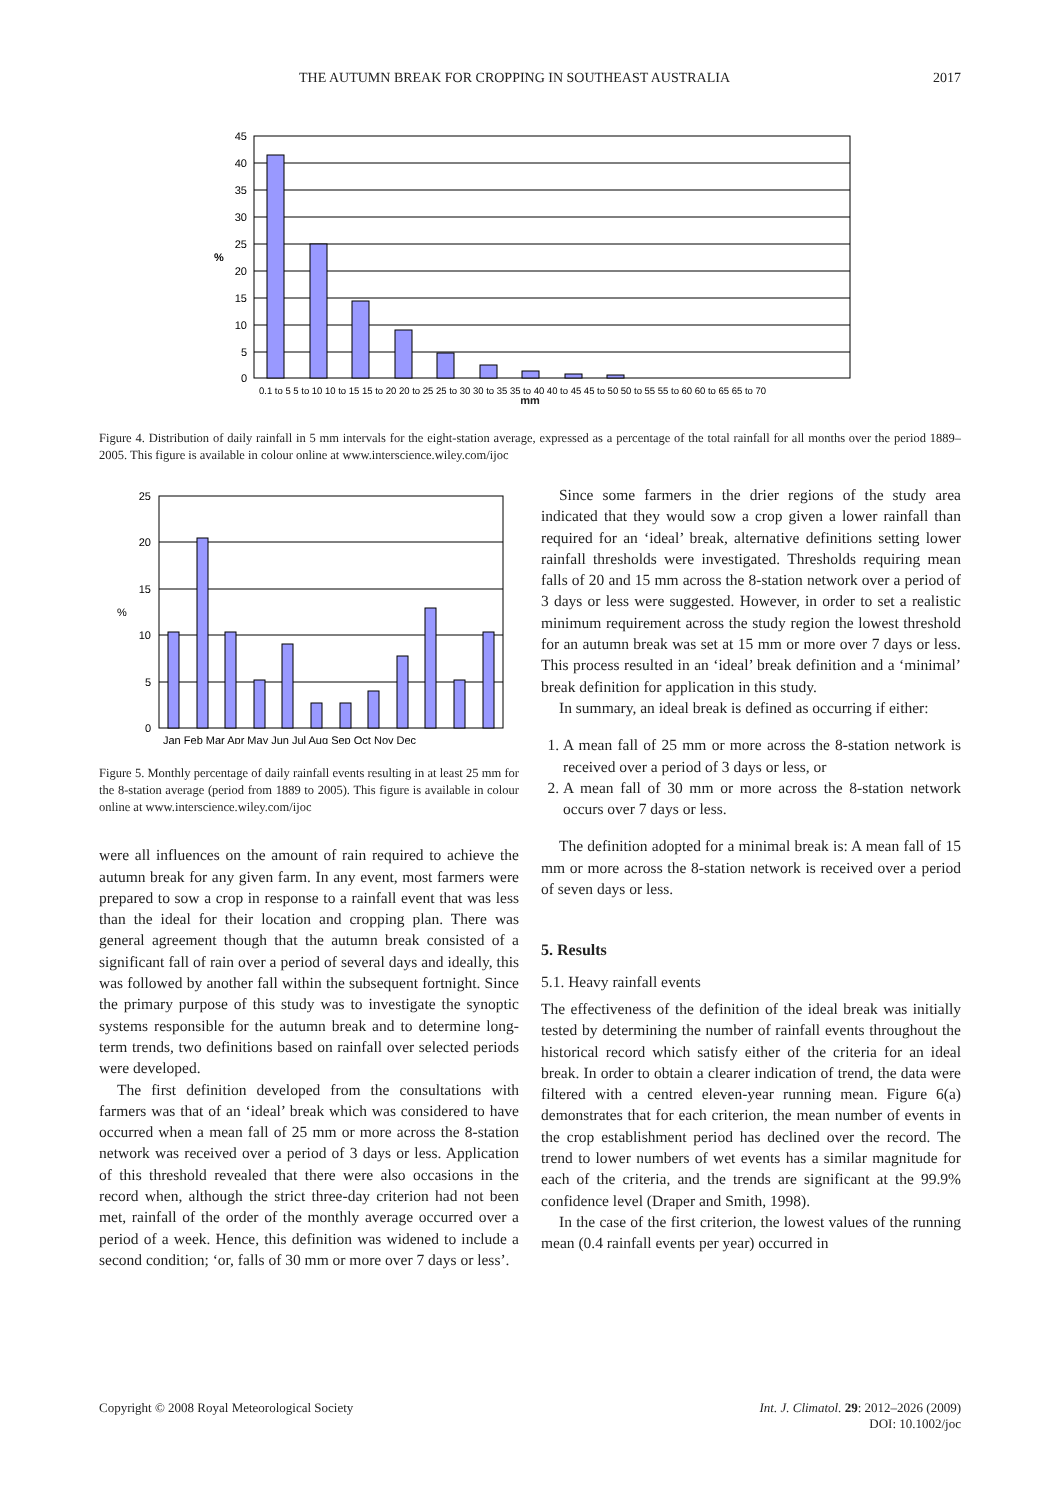THE AUTUMN BREAK FOR CROPPING IN SOUTHEAST AUSTRALIA 2017
45
40
35
30
25
20
15
10
5
0
%
0.1 to 5 5 to 10 10 to 15 15 to 20 20 to 25 25 to 30 30 to 35 35 to 40 40 to 45 45 to 50 50 to 55 55 to 60 60 to 65 65 to 70
mm
Figure 4. Distribution of daily rainfall in 5 mm intervals for the eight-station average, expressed as a percentage of the total rainfall for all months over the period 1889–2005. This figure is available in colour online at www.interscience.wiley.com/ijoc
25
20
15
10
5
0
%
Jan Feb Mar Apr May Jun Jul Aug Sep Oct Nov Dec
Figure 5. Monthly percentage of daily rainfall events resulting in at least 25 mm for the 8-station average (period from 1889 to 2005). This figure is available in colour online at www.interscience.wiley.com/ijoc
were all influences on the amount of rain required to achieve the autumn break for any given farm. In any event, most farmers were prepared to sow a crop in response to a rainfall event that was less than the ideal for their location and cropping plan. There was general agreement though that the autumn break consisted of a significant fall of rain over a period of several days and ideally, this was followed by another fall within the subsequent fortnight. Since the primary purpose of this study was to investigate the synoptic systems responsible for the autumn break and to determine long-term trends, two definitions based on rainfall over selected periods were developed.
The first definition developed from the consultations with farmers was that of an ‘ideal’ break which was considered to have occurred when a mean fall of 25 mm or more across the 8-station network was received over a period of 3 days or less. Application of this threshold revealed that there were also occasions in the record when, although the strict three-day criterion had not been met, rainfall of the order of the monthly average occurred over a period of a week. Hence, this definition was widened to include a second condition; ‘or, falls of 30 mm or more over 7 days or less’.
Since some farmers in the drier regions of the study area indicated that they would sow a crop given a lower rainfall than required for an ‘ideal’ break, alternative definitions setting lower rainfall thresholds were investigated. Thresholds requiring mean falls of 20 and 15 mm across the 8-station network over a period of 3 days or less were suggested. However, in order to set a realistic minimum requirement across the study region the lowest threshold for an autumn break was set at 15 mm or more over 7 days or less. This process resulted in an ‘ideal’ break definition and a ‘minimal’ break definition for application in this study.
In summary, an ideal break is defined as occurring if either:
1. A mean fall of 25 mm or more across the 8-station network is received over a period of 3 days or less, or
2. A mean fall of 30 mm or more across the 8-station network occurs over 7 days or less.
The definition adopted for a minimal break is: A mean fall of 15 mm or more across the 8-station network is received over a period of seven days or less.
5. Results
5.1. Heavy rainfall events
The effectiveness of the definition of the ideal break was initially tested by determining the number of rainfall events throughout the historical record which satisfy either of the criteria for an ideal break. In order to obtain a clearer indication of trend, the data were filtered with a centred eleven-year running mean. Figure 6(a) demonstrates that for each criterion, the mean number of events in the crop establishment period has declined over the record. The trend to lower numbers of wet events has a similar magnitude for each of the criteria, and the trends are significant at the 99.9% confidence level (Draper and Smith, 1998).
In the case of the first criterion, the lowest values of the running mean (0.4 rainfall events per year) occurred in
Copyright © 2008 Royal Meteorological Society Int. J. Climatol. 29: 2012–2026 (2009)
DOI: 10.1002/joc